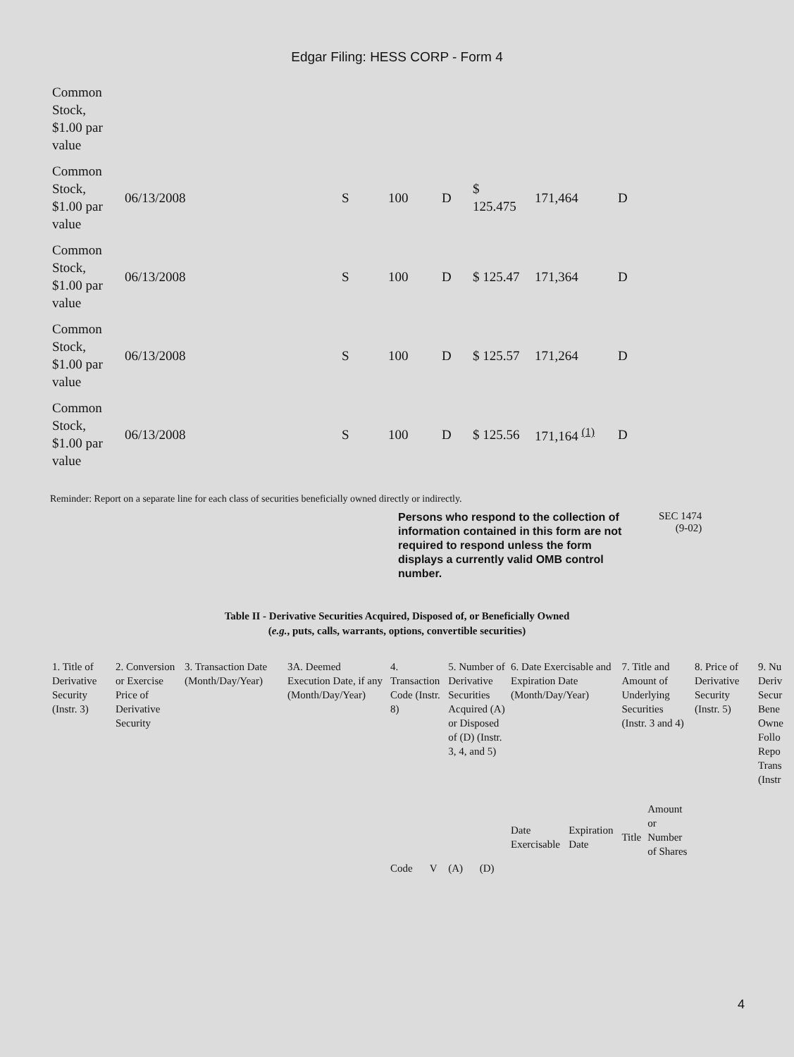Edgar Filing: HESS CORP - Form 4
| Common Stock, $1.00 par value | | | | | | | |
| Common Stock, $1.00 par value | 06/13/2008 | S | 100 | D | $ 125.475 | 171,464 | D |
| Common Stock, $1.00 par value | 06/13/2008 | S | 100 | D | $ 125.47 | 171,364 | D |
| Common Stock, $1.00 par value | 06/13/2008 | S | 100 | D | $ 125.57 | 171,264 | D |
| Common Stock, $1.00 par value | 06/13/2008 | S | 100 | D | $ 125.56 | 171,164 <sup>(1)</sup> | D |
Reminder: Report on a separate line for each class of securities beneficially owned directly or indirectly.
Persons who respond to the collection of information contained in this form are not required to respond unless the form displays a currently valid OMB control number.
SEC 1474
(9-02)
Table II - Derivative Securities Acquired, Disposed of, or Beneficially Owned
(e.g., puts, calls, warrants, options, convertible securities)
| 1. Title of Derivative Security (Instr. 3) | 2. Conversion or Exercise Price of Derivative Security | 3. Transaction Date (Month/Day/Year) | 3A. Deemed Execution Date, if any (Month/Day/Year) | 4. Transaction Code (Instr. 8) | | 5. Number of Derivative Securities Acquired (A) or Disposed of (D) (Instr. 3, 4, and 5) | | 6. Date Exercisable and Expiration Date (Month/Day/Year) | | 7. Title and Amount of Underlying Securities (Instr. 3 and 4) | | 8. Price of Derivative Security (Instr. 5) | 9. Nu Deriv Secur Bene Owne Follo Repo Trans (Instr |
| --- | --- | --- | --- | --- | --- | --- | --- | --- | --- | --- | --- | --- | --- |
| | | | | | | | | Date Exercisable | Expiration Date | Title | Amount or Number of Shares | | |
| | | | | Code | V | (A) | (D) | | | | | | |
4